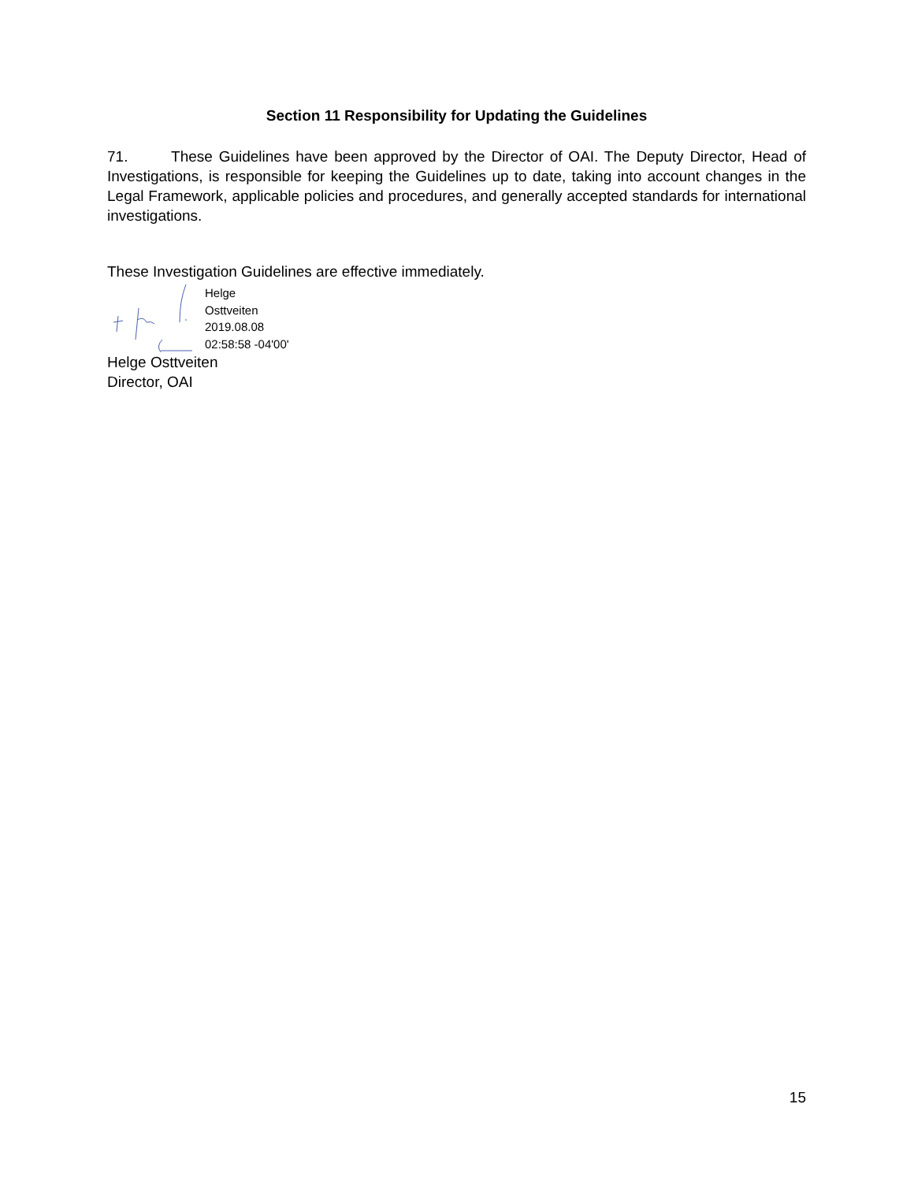Section 11 Responsibility for Updating the Guidelines
71. These Guidelines have been approved by the Director of OAI. The Deputy Director, Head of Investigations, is responsible for keeping the Guidelines up to date, taking into account changes in the Legal Framework, applicable policies and procedures, and generally accepted standards for international investigations.
These Investigation Guidelines are effective immediately.
Helge
Osttveiten
2019.08.08
02:58:58 -04'00'
Helge Osttveiten
Director, OAI
15